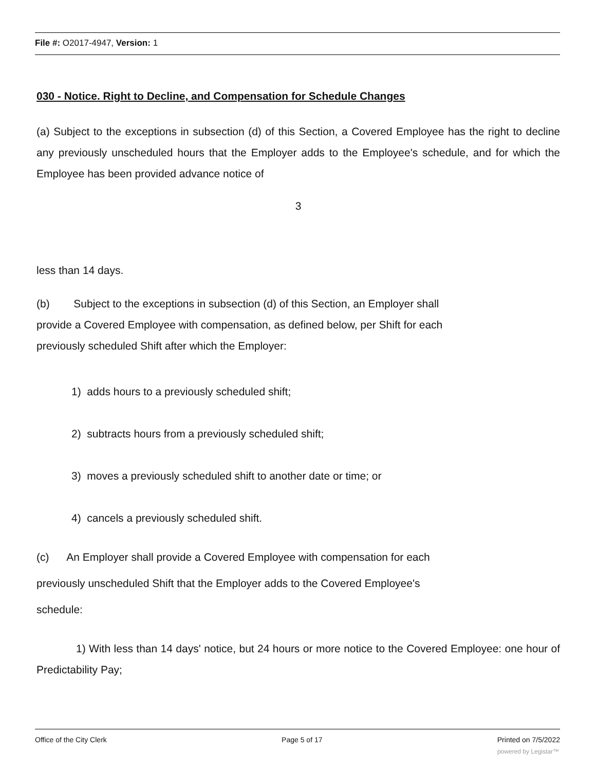File #: O2017-4947, Version: 1
030 - Notice. Right to Decline, and Compensation for Schedule Changes
(a) Subject to the exceptions in subsection (d) of this Section, a Covered Employee has the right to decline any previously unscheduled hours that the Employer adds to the Employee's schedule, and for which the Employee has been provided advance notice of
3
less than 14 days.
(b) Subject to the exceptions in subsection (d) of this Section, an Employer shall
provide a Covered Employee with compensation, as defined below, per Shift for each
previously scheduled Shift after which the Employer:
1) adds hours to a previously scheduled shift;
2) subtracts hours from a previously scheduled shift;
3) moves a previously scheduled shift to another date or time; or
4) cancels a previously scheduled shift.
(c) An Employer shall provide a Covered Employee with compensation for each
previously unscheduled Shift that the Employer adds to the Covered Employee's
schedule:
1) With less than 14 days' notice, but 24 hours or more notice to the Covered Employee: one hour of Predictability Pay;
Office of the City Clerk Page 5 of 17 Printed on 7/5/2022
powered by Legistar™